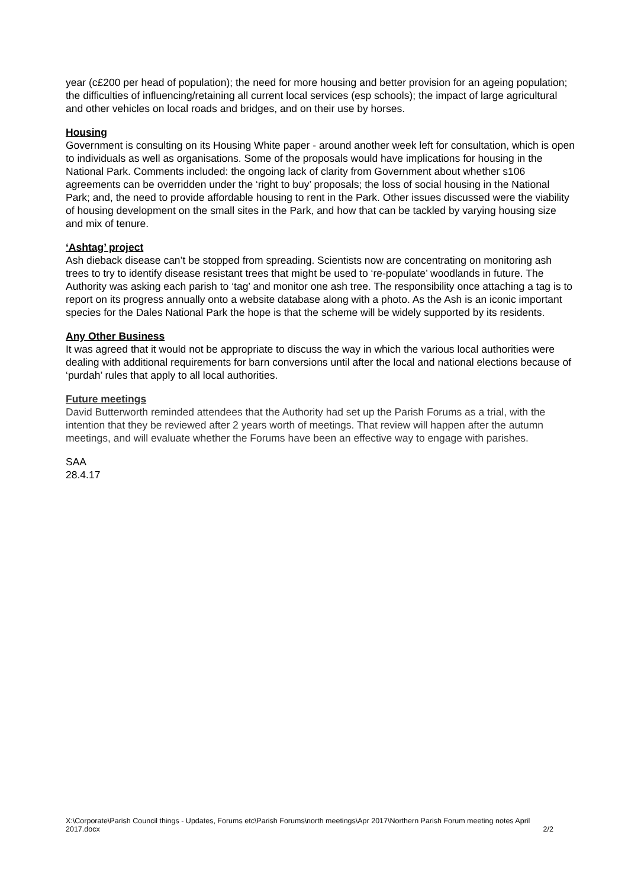year (c£200 per head of population); the need for more housing and better provision for an ageing population; the difficulties of influencing/retaining all current local services (esp schools); the impact of large agricultural and other vehicles on local roads and bridges, and on their use by horses.
Housing
Government is consulting on its Housing White paper - around another week left for consultation, which is open to individuals as well as organisations. Some of the proposals would have implications for housing in the National Park. Comments included: the ongoing lack of clarity from Government about whether s106 agreements can be overridden under the ‘right to buy’ proposals; the loss of social housing in the National Park; and, the need to provide affordable housing to rent in the Park. Other issues discussed were the viability of housing development on the small sites in the Park, and how that can be tackled by varying housing size and mix of tenure.
‘Ashtag’ project
Ash dieback disease can’t be stopped from spreading. Scientists now are concentrating on monitoring ash trees to try to identify disease resistant trees that might be used to ‘re-populate’ woodlands in future. The Authority was asking each parish to ‘tag’ and monitor one ash tree. The responsibility once attaching a tag is to report on its progress annually onto a website database along with a photo. As the Ash is an iconic important species for the Dales National Park the hope is that the scheme will be widely supported by its residents.
Any Other Business
It was agreed that it would not be appropriate to discuss the way in which the various local authorities were dealing with additional requirements for barn conversions until after the local and national elections because of ‘purdah’ rules that apply to all local authorities.
Future meetings
David Butterworth reminded attendees that the Authority had set up the Parish Forums as a trial, with the intention that they be reviewed after 2 years worth of meetings. That review will happen after the autumn meetings, and will evaluate whether the Forums have been an effective way to engage with parishes.
SAA
28.4.17
X:\Corporate\Parish Council things - Updates, Forums etc\Parish Forums\north meetings\Apr 2017\Northern Parish Forum meeting notes April 2017.docx 2/2